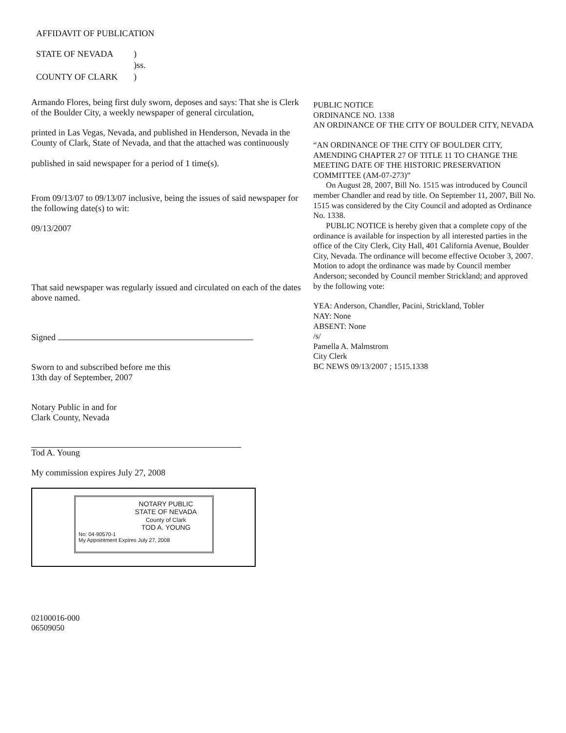AFFIDAVIT OF PUBLICATION
STATE OF NEVADA
)
)ss.
COUNTY OF CLARK
)
Armando Flores, being first duly sworn, deposes and says: That she is Clerk of the Boulder City, a weekly newspaper of general circulation,
printed in Las Vegas, Nevada, and published in Henderson, Nevada in the County of Clark, State of Nevada, and that the attached was continuously
published in said newspaper for a period of 1 time(s).
From 09/13/07 to 09/13/07 inclusive, being the issues of said newspaper for the following date(s) to wit:
09/13/2007
That said newspaper was regularly issued and circulated on each of the dates above named.
Signed
Sworn to and subscribed before me this
13th day of September, 2007
Notary Public in and for
Clark County, Nevada
Tod A. Young
My commission expires July 27, 2008
NOTARY PUBLIC
STATE OF NEVADA
County of Clark
TOD A. YOUNG
No: 04-90570-1
My Appointment Expires July 27, 2008
02100016-000
06509050
PUBLIC NOTICE
ORDINANCE NO. 1338
AN ORDINANCE OF THE CITY OF BOULDER CITY, NEVADA
“AN ORDINANCE OF THE CITY OF BOULDER CITY, AMENDING CHAPTER 27 OF TITLE 11 TO CHANGE THE MEETING DATE OF THE HISTORIC PRESERVATION COMMITTEE (AM-07-273)”
On August 28, 2007, Bill No. 1515 was introduced by Council member Chandler and read by title. On September 11, 2007, Bill No. 1515 was considered by the City Council and adopted as Ordinance No. 1338.
PUBLIC NOTICE is hereby given that a complete copy of the ordinance is available for inspection by all interested parties in the office of the City Clerk, City Hall, 401 California Avenue, Boulder City, Nevada. The ordinance will become effective October 3, 2007. Motion to adopt the ordinance was made by Council member Anderson; seconded by Council member Strickland; and approved by the following vote:
YEA: Anderson, Chandler, Pacini, Strickland, Tobler
NAY: None
ABSENT: None
/s/
Pamella A. Malmstrom
City Clerk
BC NEWS 09/13/2007 ; 1515.1338